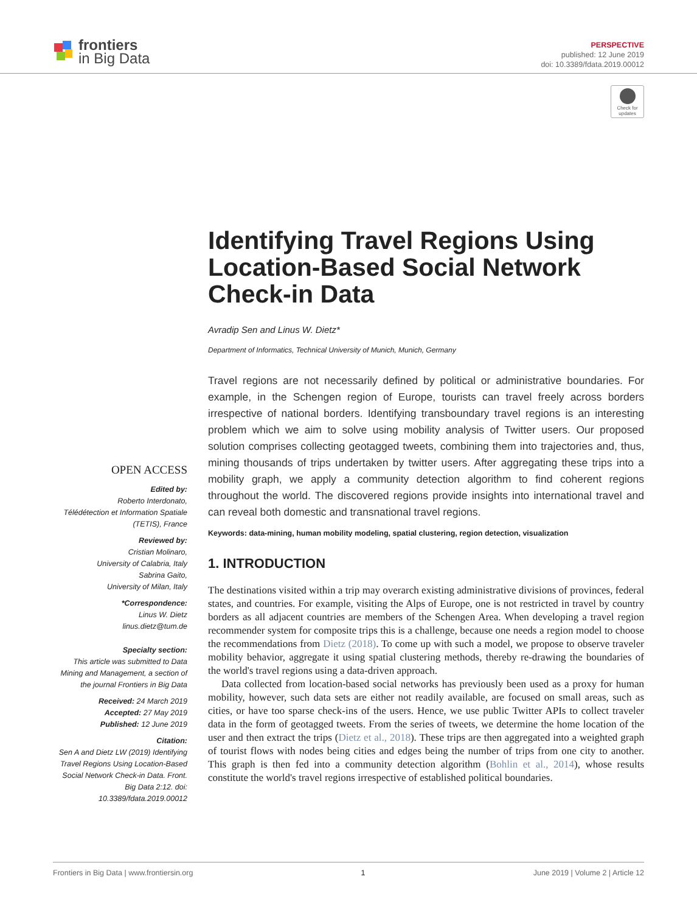frontiers
in Big Data
PERSPECTIVE
published: 12 June 2019
doi: 10.3389/fdata.2019.00012
Check for updates
Identifying Travel Regions Using Location-Based Social Network Check-in Data
Avradip Sen and Linus W. Dietz*
Department of Informatics, Technical University of Munich, Munich, Germany
OPEN ACCESS
Edited by:
Roberto Interdonato,
Télédétection et Information Spatiale (TETIS), France
Reviewed by:
Cristian Molinaro,
University of Calabria, Italy
Sabrina Gaito,
University of Milan, Italy
*Correspondence:
Linus W. Dietz
linus.dietz@tum.de
Specialty section:
This article was submitted to Data Mining and Management, a section of the journal Frontiers in Big Data
Received: 24 March 2019
Accepted: 27 May 2019
Published: 12 June 2019
Citation:
Sen A and Dietz LW (2019) Identifying Travel Regions Using Location-Based Social Network Check-in Data. Front. Big Data 2:12. doi: 10.3389/fdata.2019.00012
Travel regions are not necessarily defined by political or administrative boundaries. For example, in the Schengen region of Europe, tourists can travel freely across borders irrespective of national borders. Identifying transboundary travel regions is an interesting problem which we aim to solve using mobility analysis of Twitter users. Our proposed solution comprises collecting geotagged tweets, combining them into trajectories and, thus, mining thousands of trips undertaken by twitter users. After aggregating these trips into a mobility graph, we apply a community detection algorithm to find coherent regions throughout the world. The discovered regions provide insights into international travel and can reveal both domestic and transnational travel regions.
Keywords: data-mining, human mobility modeling, spatial clustering, region detection, visualization
1. INTRODUCTION
The destinations visited within a trip may overarch existing administrative divisions of provinces, federal states, and countries. For example, visiting the Alps of Europe, one is not restricted in travel by country borders as all adjacent countries are members of the Schengen Area. When developing a travel region recommender system for composite trips this is a challenge, because one needs a region model to choose the recommendations from Dietz (2018). To come up with such a model, we propose to observe traveler mobility behavior, aggregate it using spatial clustering methods, thereby re-drawing the boundaries of the world's travel regions using a data-driven approach.
Data collected from location-based social networks has previously been used as a proxy for human mobility, however, such data sets are either not readily available, are focused on small areas, such as cities, or have too sparse check-ins of the users. Hence, we use public Twitter APIs to collect traveler data in the form of geotagged tweets. From the series of tweets, we determine the home location of the user and then extract the trips (Dietz et al., 2018). These trips are then aggregated into a weighted graph of tourist flows with nodes being cities and edges being the number of trips from one city to another. This graph is then fed into a community detection algorithm (Bohlin et al., 2014), whose results constitute the world's travel regions irrespective of established political boundaries.
Frontiers in Big Data | www.frontiersin.org 1 June 2019 | Volume 2 | Article 12